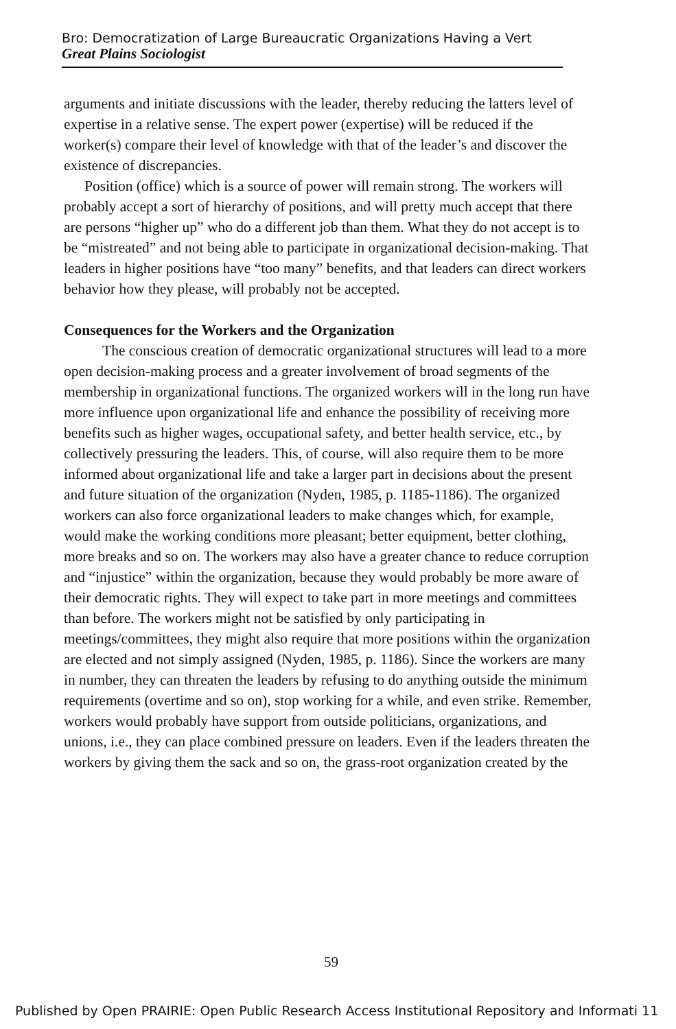Bro: Democratization of Large Bureaucratic Organizations Having a Vert Great Plains Sociologist
arguments and initiate discussions with the leader, thereby reducing the latters level of expertise in a relative sense. The expert power (expertise) will be reduced if the worker(s) compare their level of knowledge with that of the leader’s and discover the existence of discrepancies.
Position (office) which is a source of power will remain strong. The workers will probably accept a sort of hierarchy of positions, and will pretty much accept that there are persons “higher up” who do a different job than them. What they do not accept is to be “mistreated” and not being able to participate in organizational decision-making. That leaders in higher positions have “too many” benefits, and that leaders can direct workers behavior how they please, will probably not be accepted.
Consequences for the Workers and the Organization
The conscious creation of democratic organizational structures will lead to a more open decision-making process and a greater involvement of broad segments of the membership in organizational functions. The organized workers will in the long run have more influence upon organizational life and enhance the possibility of receiving more benefits such as higher wages, occupational safety, and better health service, etc., by collectively pressuring the leaders. This, of course, will also require them to be more informed about organizational life and take a larger part in decisions about the present and future situation of the organization (Nyden, 1985, p. 1185-1186). The organized workers can also force organizational leaders to make changes which, for example, would make the working conditions more pleasant; better equipment, better clothing, more breaks and so on. The workers may also have a greater chance to reduce corruption and “injustice” within the organization, because they would probably be more aware of their democratic rights. They will expect to take part in more meetings and committees than before. The workers might not be satisfied by only participating in meetings/committees, they might also require that more positions within the organization are elected and not simply assigned (Nyden, 1985, p. 1186). Since the workers are many in number, they can threaten the leaders by refusing to do anything outside the minimum requirements (overtime and so on), stop working for a while, and even strike. Remember, workers would probably have support from outside politicians, organizations, and unions, i.e., they can place combined pressure on leaders. Even if the leaders threaten the workers by giving them the sack and so on, the grass-root organization created by the
59
Published by Open PRAIRIE: Open Public Research Access Institutional Repository and Informati 11